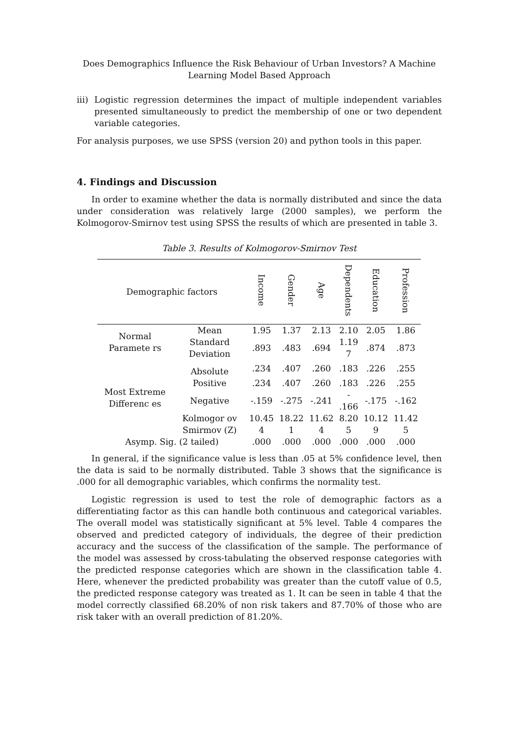Does Demographics Influence the Risk Behaviour of Urban Investors? A Machine Learning Model Based Approach
iii)
Logistic regression determines the impact of multiple independent variables presented simultaneously to predict the membership of one or two dependent variable categories.
For analysis purposes, we use SPSS (version 20) and python tools in this paper.
4. Findings and Discussion
In order to examine whether the data is normally distributed and since the data under consideration was relatively large (2000 samples), we perform the Kolmogorov-Smirnov test using SPSS the results of which are presented in table 3.
Table 3. Results of Kolmogorov-Smirnov Test
| Demographic factors | | Income | Gender | Age | Dependents | Education | Profession |
| --- | --- | --- | --- | --- | --- | --- | --- |
| Normal Paramete rs | Mean | 1.95 | 1.37 | 2.13 | 2.10 | 2.05 | 1.86 |
| | Standard Deviation | .893 | .483 | .694 | 1.19 7 | .874 | .873 |
| Most Extreme Differenc es | Absolute | .234 | .407 | .260 | .183 | .226 | .255 |
| | Positive | .234 | .407 | .260 | .183 | .226 | .255 |
| | Negative | -.159 | -.275 | -.241 | - .166 | -.175 | -.162 |
| | Kolmogor ov Smirmov (Z) | 10.45 4 | 18.22 1 | 11.62 4 | 8.20 5 | 10.12 9 | 11.42 5 |
| Asymp. Sig. (2 tailed) | | .000 | .000 | .000 | .000 | .000 | .000 |
In general, if the significance value is less than .05 at 5% confidence level, then the data is said to be normally distributed. Table 3 shows that the significance is .000 for all demographic variables, which confirms the normality test.
Logistic regression is used to test the role of demographic factors as a differentiating factor as this can handle both continuous and categorical variables. The overall model was statistically significant at 5% level. Table 4 compares the observed and predicted category of individuals, the degree of their prediction accuracy and the success of the classification of the sample. The performance of the model was assessed by cross-tabulating the observed response categories with the predicted response categories which are shown in the classification table 4. Here, whenever the predicted probability was greater than the cutoff value of 0.5, the predicted response category was treated as 1. It can be seen in table 4 that the model correctly classified 68.20% of non risk takers and 87.70% of those who are risk taker with an overall prediction of 81.20%.